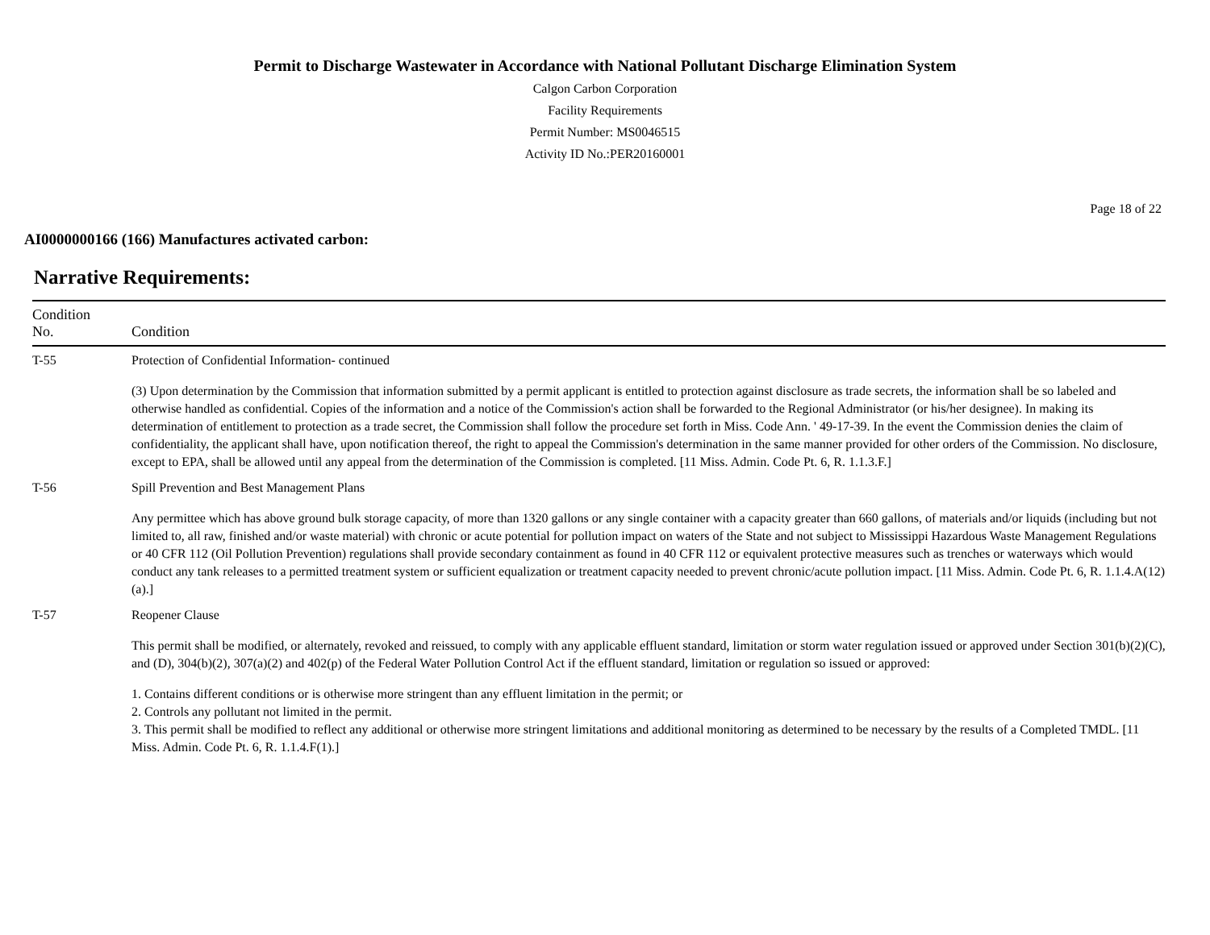Permit to Discharge Wastewater in Accordance with National Pollutant Discharge Elimination System
Calgon Carbon Corporation
Facility Requirements
Permit Number: MS0046515
Activity ID No.:PER20160001
Page 18 of 22
AI0000000166 (166) Manufactures activated carbon:
Narrative Requirements:
| Condition No. | Condition |
| --- | --- |
| T-55 | Protection of Confidential Information- continued (3) Upon determination by the Commission that information submitted by a permit applicant is entitled to protection against disclosure as trade secrets, the information shall be so labeled and otherwise handled as confidential. Copies of the information and a notice of the Commission's action shall be forwarded to the Regional Administrator (or his/her designee). In making its determination of entitlement to protection as a trade secret, the Commission shall follow the procedure set forth in Miss. Code Ann. ' 49-17-39. In the event the Commission denies the claim of confidentiality, the applicant shall have, upon notification thereof, the right to appeal the Commission's determination in the same manner provided for other orders of the Commission. No disclosure, except to EPA, shall be allowed until any appeal from the determination of the Commission is completed. [11 Miss. Admin. Code Pt. 6, R. 1.1.3.F.] |
| T-56 | Spill Prevention and Best Management Plans Any permittee which has above ground bulk storage capacity, of more than 1320 gallons or any single container with a capacity greater than 660 gallons, of materials and/or liquids (including but not limited to, all raw, finished and/or waste material) with chronic or acute potential for pollution impact on waters of the State and not subject to Mississippi Hazardous Waste Management Regulations or 40 CFR 112 (Oil Pollution Prevention) regulations shall provide secondary containment as found in 40 CFR 112 or equivalent protective measures such as trenches or waterways which would conduct any tank releases to a permitted treatment system or sufficient equalization or treatment capacity needed to prevent chronic/acute pollution impact. [11 Miss. Admin. Code Pt. 6, R. 1.1.4.A(12)(a).] |
| T-57 | Reopener Clause This permit shall be modified, or alternately, revoked and reissued, to comply with any applicable effluent standard, limitation or storm water regulation issued or approved under Section 301(b)(2)(C), and (D), 304(b)(2), 307(a)(2) and 402(p) of the Federal Water Pollution Control Act if the effluent standard, limitation or regulation so issued or approved: 1. Contains different conditions or is otherwise more stringent than any effluent limitation in the permit; or 2. Controls any pollutant not limited in the permit. 3. This permit shall be modified to reflect any additional or otherwise more stringent limitations and additional monitoring as determined to be necessary by the results of a Completed TMDL. [11 Miss. Admin. Code Pt. 6, R. 1.1.4.F(1).] |